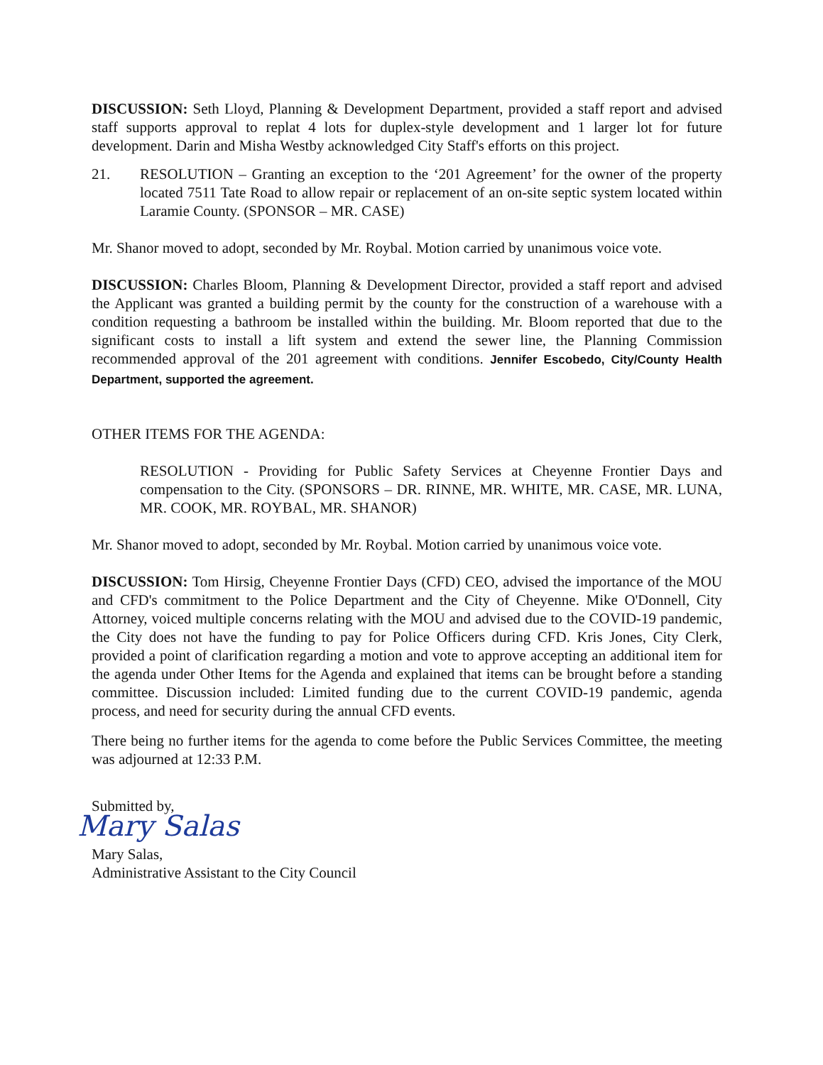DISCUSSION: Seth Lloyd, Planning & Development Department, provided a staff report and advised staff supports approval to replat 4 lots for duplex-style development and 1 larger lot for future development. Darin and Misha Westby acknowledged City Staff's efforts on this project.
21. RESOLUTION – Granting an exception to the ‘201 Agreement’ for the owner of the property located 7511 Tate Road to allow repair or replacement of an on-site septic system located within Laramie County. (SPONSOR – MR. CASE)
Mr. Shanor moved to adopt, seconded by Mr. Roybal. Motion carried by unanimous voice vote.
DISCUSSION: Charles Bloom, Planning & Development Director, provided a staff report and advised the Applicant was granted a building permit by the county for the construction of a warehouse with a condition requesting a bathroom be installed within the building. Mr. Bloom reported that due to the significant costs to install a lift system and extend the sewer line, the Planning Commission recommended approval of the 201 agreement with conditions. Jennifer Escobedo, City/County Health Department, supported the agreement.
OTHER ITEMS FOR THE AGENDA:
RESOLUTION - Providing for Public Safety Services at Cheyenne Frontier Days and compensation to the City. (SPONSORS – DR. RINNE, MR. WHITE, MR. CASE, MR. LUNA, MR. COOK, MR. ROYBAL, MR. SHANOR)
Mr. Shanor moved to adopt, seconded by Mr. Roybal. Motion carried by unanimous voice vote.
DISCUSSION: Tom Hirsig, Cheyenne Frontier Days (CFD) CEO, advised the importance of the MOU and CFD's commitment to the Police Department and the City of Cheyenne. Mike O'Donnell, City Attorney, voiced multiple concerns relating with the MOU and advised due to the COVID-19 pandemic, the City does not have the funding to pay for Police Officers during CFD. Kris Jones, City Clerk, provided a point of clarification regarding a motion and vote to approve accepting an additional item for the agenda under Other Items for the Agenda and explained that items can be brought before a standing committee. Discussion included: Limited funding due to the current COVID-19 pandemic, agenda process, and need for security during the annual CFD events.
There being no further items for the agenda to come before the Public Services Committee, the meeting was adjourned at 12:33 P.M.
Submitted by,
Mary Salas
Mary Salas,
Administrative Assistant to the City Council